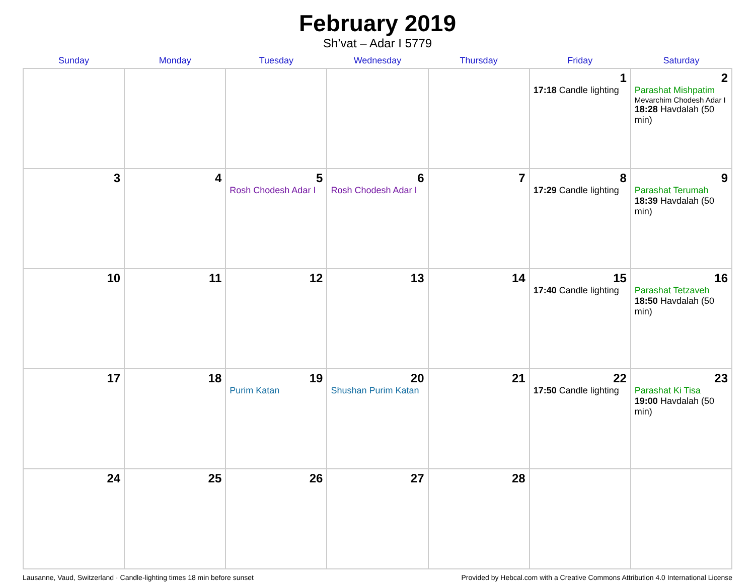February 2019
Sh’vat – Adar I 5779
| Sunday | Monday | Tuesday | Wednesday | Thursday | Friday | Saturday |
| --- | --- | --- | --- | --- | --- | --- |
| | | | | | 1 17:18 Candle lighting | 2 Parashat Mishpatim Mevarchim Chodesh Adar I 18:28 Havdalah (50 min) |
| 3 | 4 | 5 Rosh Chodesh Adar I | 6 Rosh Chodesh Adar I | 7 | 8 17:29 Candle lighting | 9 Parashat Terumah 18:39 Havdalah (50 min) |
| 10 | 11 | 12 | 13 | 14 | 15 17:40 Candle lighting | 16 Parashat Tetzaveh 18:50 Havdalah (50 min) |
| 17 | 18 | 19 Purim Katan | 20 Shushan Purim Katan | 21 | 22 17:50 Candle lighting | 23 Parashat Ki Tisa 19:00 Havdalah (50 min) |
| 24 | 25 | 26 | 27 | 28 | | |
Lausanne, Vaud, Switzerland · Candle-lighting times 18 min before sunset Provided by Hebcal.com with a Creative Commons Attribution 4.0 International License